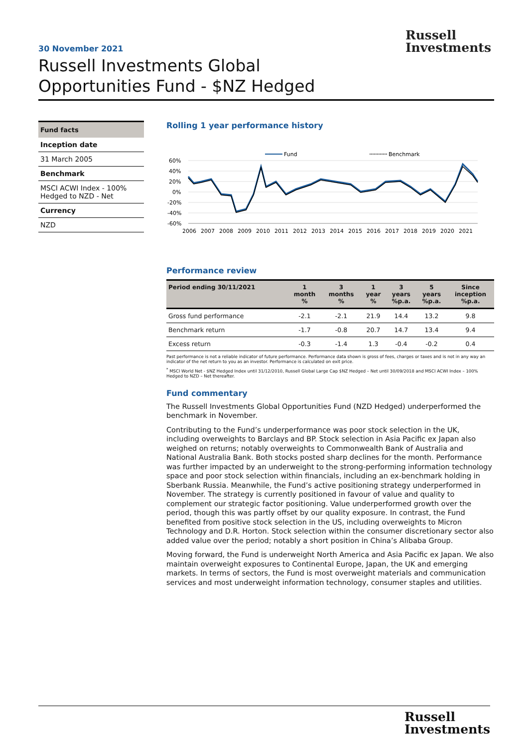Russell
Investments
30 November 2021
Russell Investments Global
Opportunities Fund - $NZ Hedged
Fund facts
Inception date
31 March 2005
Benchmark
MSCI ACWI Index - 100% Hedged to NZD - Net
Currency
NZD
Rolling 1 year performance history
Fund
Benchmark
60%
40%
20%
0%
-20%
-40%
-60%
2006
2007
2008
2009
2010
2011
2012
2013
2014
2015
2016
2017
2018
2019
2020
2021
Performance review
| Period ending 30/11/2021 | 1 month % | 3 months % | 1 year % | 3 years %p.a. | 5 years %p.a. | Since inception %p.a. |
| --- | --- | --- | --- | --- | --- | --- |
| Gross fund performance | -2.1 | -2.1 | 21.9 | 14.4 | 13.2 | 9.8 |
| Benchmark return | -1.7 | -0.8 | 20.7 | 14.7 | 13.4 | 9.4 |
| Excess return | -0.3 | -1.4 | 1.3 | -0.4 | -0.2 | 0.4 |
Past performance is not a reliable indicator of future performance. Performance data shown is gross of fees, charges or taxes and is not in any way an indicator of the net return to you as an investor. Performance is calculated on exit price.
<sup>*</sup> MSCI World Net - $NZ Hedged Index until 31/12/2010, Russell Global Large Cap $NZ Hedged – Net until 30/09/2018 and MSCI ACWI Index – 100% Hedged to NZD – Net thereafter.
Fund commentary
The Russell Investments Global Opportunities Fund (NZD Hedged) underperformed the benchmark in November.
Contributing to the Fund’s underperformance was poor stock selection in the UK, including overweights to Barclays and BP. Stock selection in Asia Pacific ex Japan also weighed on returns; notably overweights to Commonwealth Bank of Australia and National Australia Bank. Both stocks posted sharp declines for the month. Performance was further impacted by an underweight to the strong-performing information technology space and poor stock selection within financials, including an ex-benchmark holding in Sberbank Russia. Meanwhile, the Fund’s active positioning strategy underperformed in November. The strategy is currently positioned in favour of value and quality to complement our strategic factor positioning. Value underperformed growth over the period, though this was partly offset by our quality exposure. In contrast, the Fund benefited from positive stock selection in the US, including overweights to Micron Technology and D.R. Horton. Stock selection within the consumer discretionary sector also added value over the period; notably a short position in China’s Alibaba Group.
Moving forward, the Fund is underweight North America and Asia Pacific ex Japan. We also maintain overweight exposures to Continental Europe, Japan, the UK and emerging markets. In terms of sectors, the Fund is most overweight materials and communication services and most underweight information technology, consumer staples and utilities.
Russell
Investments